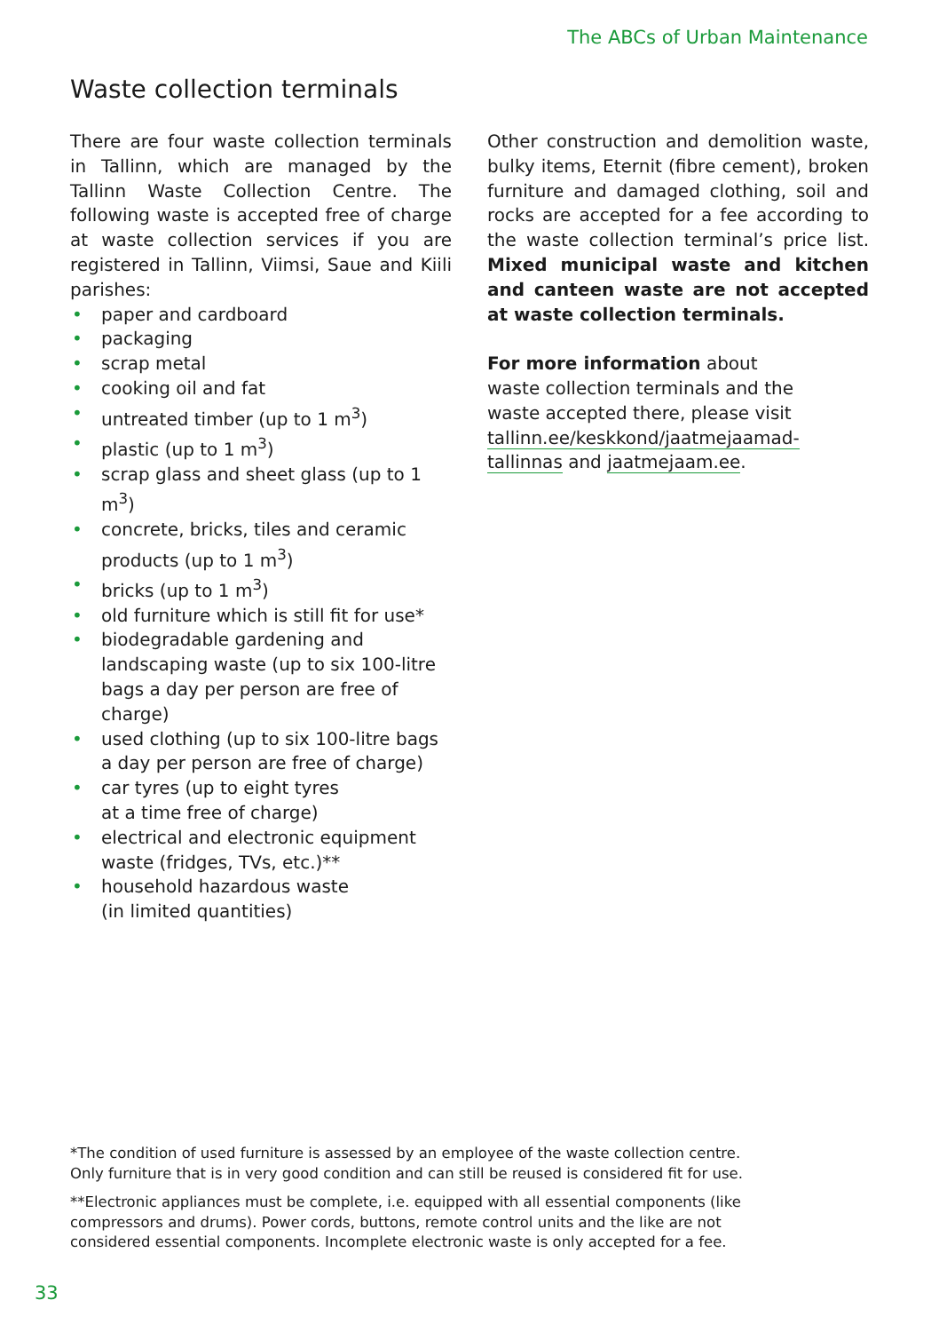The ABCs of Urban Maintenance
Waste collection terminals
There are four waste collection terminals in Tallinn, which are managed by the Tallinn Waste Collection Centre. The following waste is accepted free of charge at waste collection services if you are registered in Tallinn, Viimsi, Saue and Kiili parishes:
• paper and cardboard
• packaging
• scrap metal
• cooking oil and fat
• untreated timber (up to 1 m<sup>3</sup>)
• plastic (up to 1 m<sup>3</sup>)
• scrap glass and sheet glass (up to 1 m<sup>3</sup>)
• concrete, bricks, tiles and ceramic products (up to 1 m<sup>3</sup>)
• bricks (up to 1 m<sup>3</sup>)
• old furniture which is still fit for use*
• biodegradable gardening and landscaping waste (up to six 100-litre bags a day per person are free of charge)
• used clothing (up to six 100-litre bags a day per person are free of charge)
• car tyres (up to eight tyres
at a time free of charge)
• electrical and electronic equipment waste (fridges, TVs, etc.)**
• household hazardous waste
(in limited quantities)
Other construction and demolition waste, bulky items, Eternit (fibre cement), broken furniture and damaged clothing, soil and rocks are accepted for a fee according to the waste collection terminal’s price list. Mixed municipal waste and kitchen and canteen waste are not accepted at waste collection terminals.
For more information about waste collection terminals and the waste accepted there, please visit tallinn.ee/keskkond/jaatmejaamad-tallinnas and jaatmejaam.ee.
*The condition of used furniture is assessed by an employee of the waste collection centre. Only furniture that is in very good condition and can still be reused is considered fit for use.
**Electronic appliances must be complete, i.e. equipped with all essential components (like compressors and drums). Power cords, buttons, remote control units and the like are not considered essential components. Incomplete electronic waste is only accepted for a fee.
33